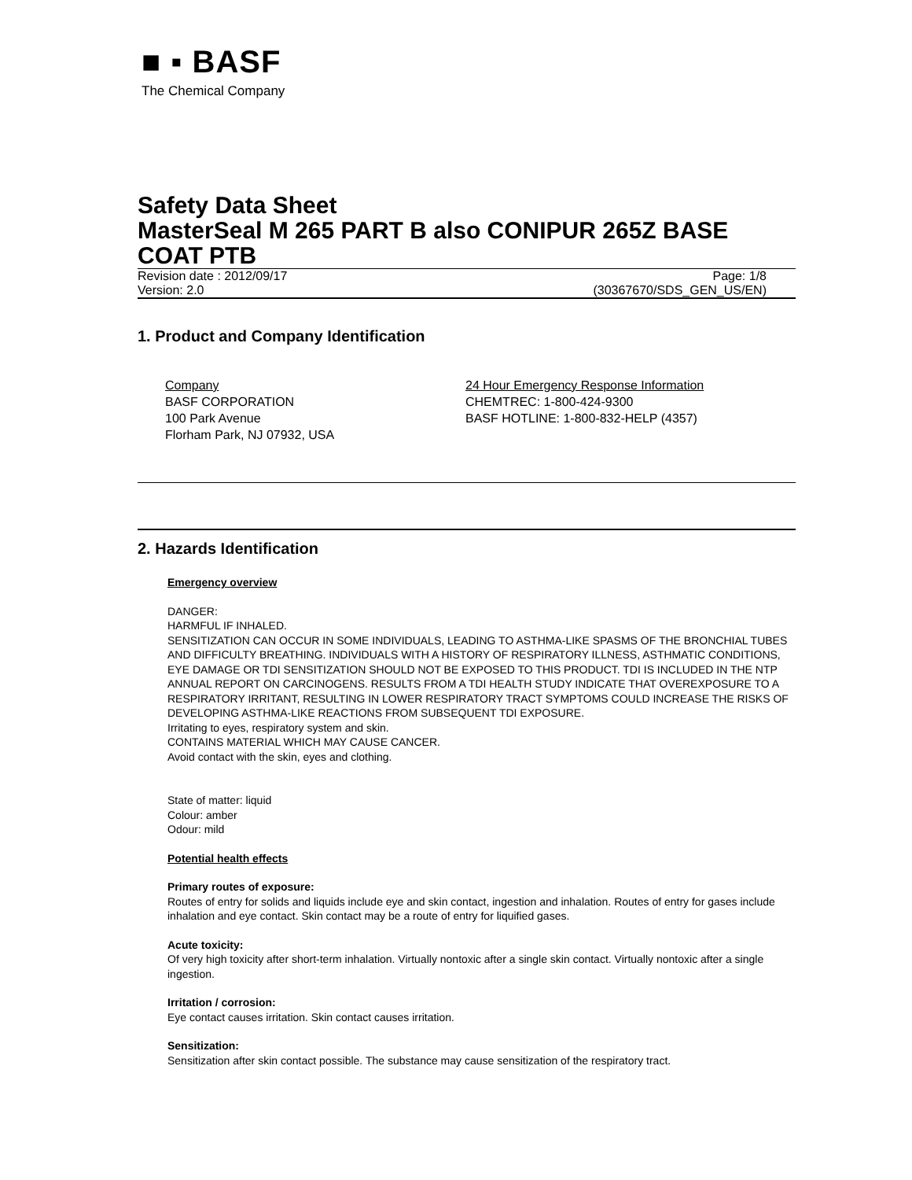■ ▪ BASF
The Chemical Company
Safety Data Sheet
MasterSeal M 265 PART B also CONIPUR 265Z BASE COAT PTB
Revision date : 2012/09/17 Page: 1/8
Version: 2.0 (30367670/SDS_GEN_US/EN)
1. Product and Company Identification
Company
BASF CORPORATION
100 Park Avenue
Florham Park, NJ 07932, USA
24 Hour Emergency Response Information
CHEMTREC: 1-800-424-9300
BASF HOTLINE: 1-800-832-HELP (4357)
2. Hazards Identification
Emergency overview
DANGER:
HARMFUL IF INHALED.
SENSITIZATION CAN OCCUR IN SOME INDIVIDUALS, LEADING TO ASTHMA-LIKE SPASMS OF THE BRONCHIAL TUBES AND DIFFICULTY BREATHING. INDIVIDUALS WITH A HISTORY OF RESPIRATORY ILLNESS, ASTHMATIC CONDITIONS, EYE DAMAGE OR TDI SENSITIZATION SHOULD NOT BE EXPOSED TO THIS PRODUCT. TDI IS INCLUDED IN THE NTP ANNUAL REPORT ON CARCINOGENS. RESULTS FROM A TDI HEALTH STUDY INDICATE THAT OVEREXPOSURE TO A RESPIRATORY IRRITANT, RESULTING IN LOWER RESPIRATORY TRACT SYMPTOMS COULD INCREASE THE RISKS OF DEVELOPING ASTHMA-LIKE REACTIONS FROM SUBSEQUENT TDI EXPOSURE.
Irritating to eyes, respiratory system and skin.
CONTAINS MATERIAL WHICH MAY CAUSE CANCER.
Avoid contact with the skin, eyes and clothing.
State of matter: liquid
Colour: amber
Odour: mild
Potential health effects
Primary routes of exposure:
Routes of entry for solids and liquids include eye and skin contact, ingestion and inhalation. Routes of entry for gases include inhalation and eye contact. Skin contact may be a route of entry for liquified gases.
Acute toxicity:
Of very high toxicity after short-term inhalation. Virtually nontoxic after a single skin contact. Virtually nontoxic after a single ingestion.
Irritation / corrosion:
Eye contact causes irritation. Skin contact causes irritation.
Sensitization:
Sensitization after skin contact possible. The substance may cause sensitization of the respiratory tract.